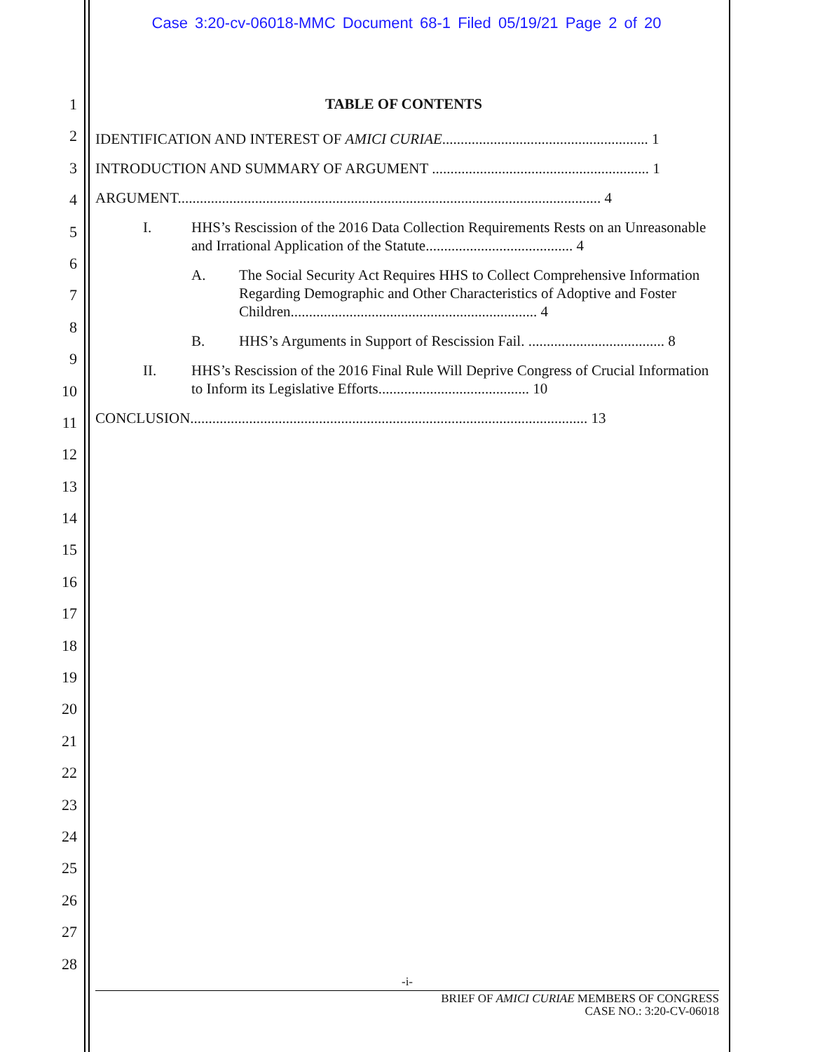Case 3:20-cv-06018-MMC Document 68-1 Filed 05/19/21 Page 2 of 20
1
2
3
4
5
6
7
8
9
10
11
12
13
14
15
16
17
18
19
20
21
22
23
24
25
26
27
28
TABLE OF CONTENTS
IDENTIFICATION AND INTEREST OF AMICI CURIAE........................................................ 1
INTRODUCTION AND SUMMARY OF ARGUMENT ........................................................... 1
ARGUMENT................................................................................................................... 4
I. HHS’s Rescission of the 2016 Data Collection Requirements Rests on an Unreasonable and Irrational Application of the Statute........................................ 4
A. The Social Security Act Requires HHS to Collect Comprehensive Information Regarding Demographic and Other Characteristics of Adoptive and Foster Children................................................................... 4
B. HHS’s Arguments in Support of Rescission Fail. ..................................... 8
II. HHS’s Rescission of the 2016 Final Rule Will Deprive Congress of Crucial Information to Inform its Legislative Efforts......................................... 10
CONCLUSION............................................................................................................ 13
-i-
BRIEF OF AMICI CURIAE MEMBERS OF CONGRESS
CASE NO.: 3:20-CV-06018